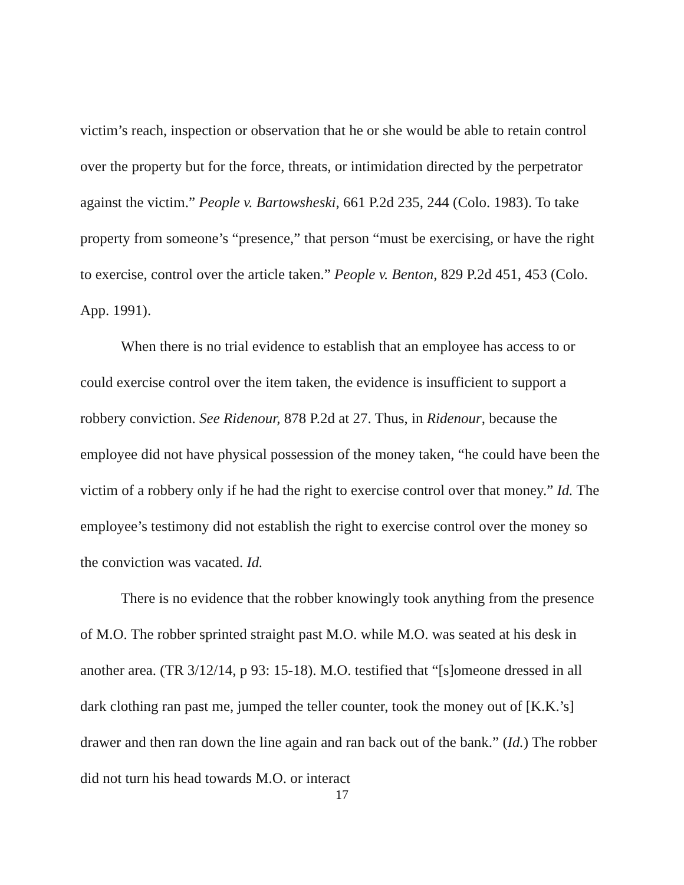victim’s reach, inspection or observation that he or she would be able to retain control over the property but for the force, threats, or intimidation directed by the perpetrator against the victim.” People v. Bartowsheski, 661 P.2d 235, 244 (Colo. 1983). To take property from someone’s “presence,” that person “must be exercising, or have the right to exercise, control over the article taken.” People v. Benton, 829 P.2d 451, 453 (Colo. App. 1991).
When there is no trial evidence to establish that an employee has access to or could exercise control over the item taken, the evidence is insufficient to support a robbery conviction. See Ridenour, 878 P.2d at 27. Thus, in Ridenour, because the employee did not have physical possession of the money taken, “he could have been the victim of a robbery only if he had the right to exercise control over that money.” Id. The employee’s testimony did not establish the right to exercise control over the money so the conviction was vacated. Id.
There is no evidence that the robber knowingly took anything from the presence of M.O. The robber sprinted straight past M.O. while M.O. was seated at his desk in another area. (TR 3/12/14, p 93: 15-18). M.O. testified that “[s]omeone dressed in all dark clothing ran past me, jumped the teller counter, took the money out of [K.K.’s] drawer and then ran down the line again and ran back out of the bank.” (Id.) The robber did not turn his head towards M.O. or interact
17